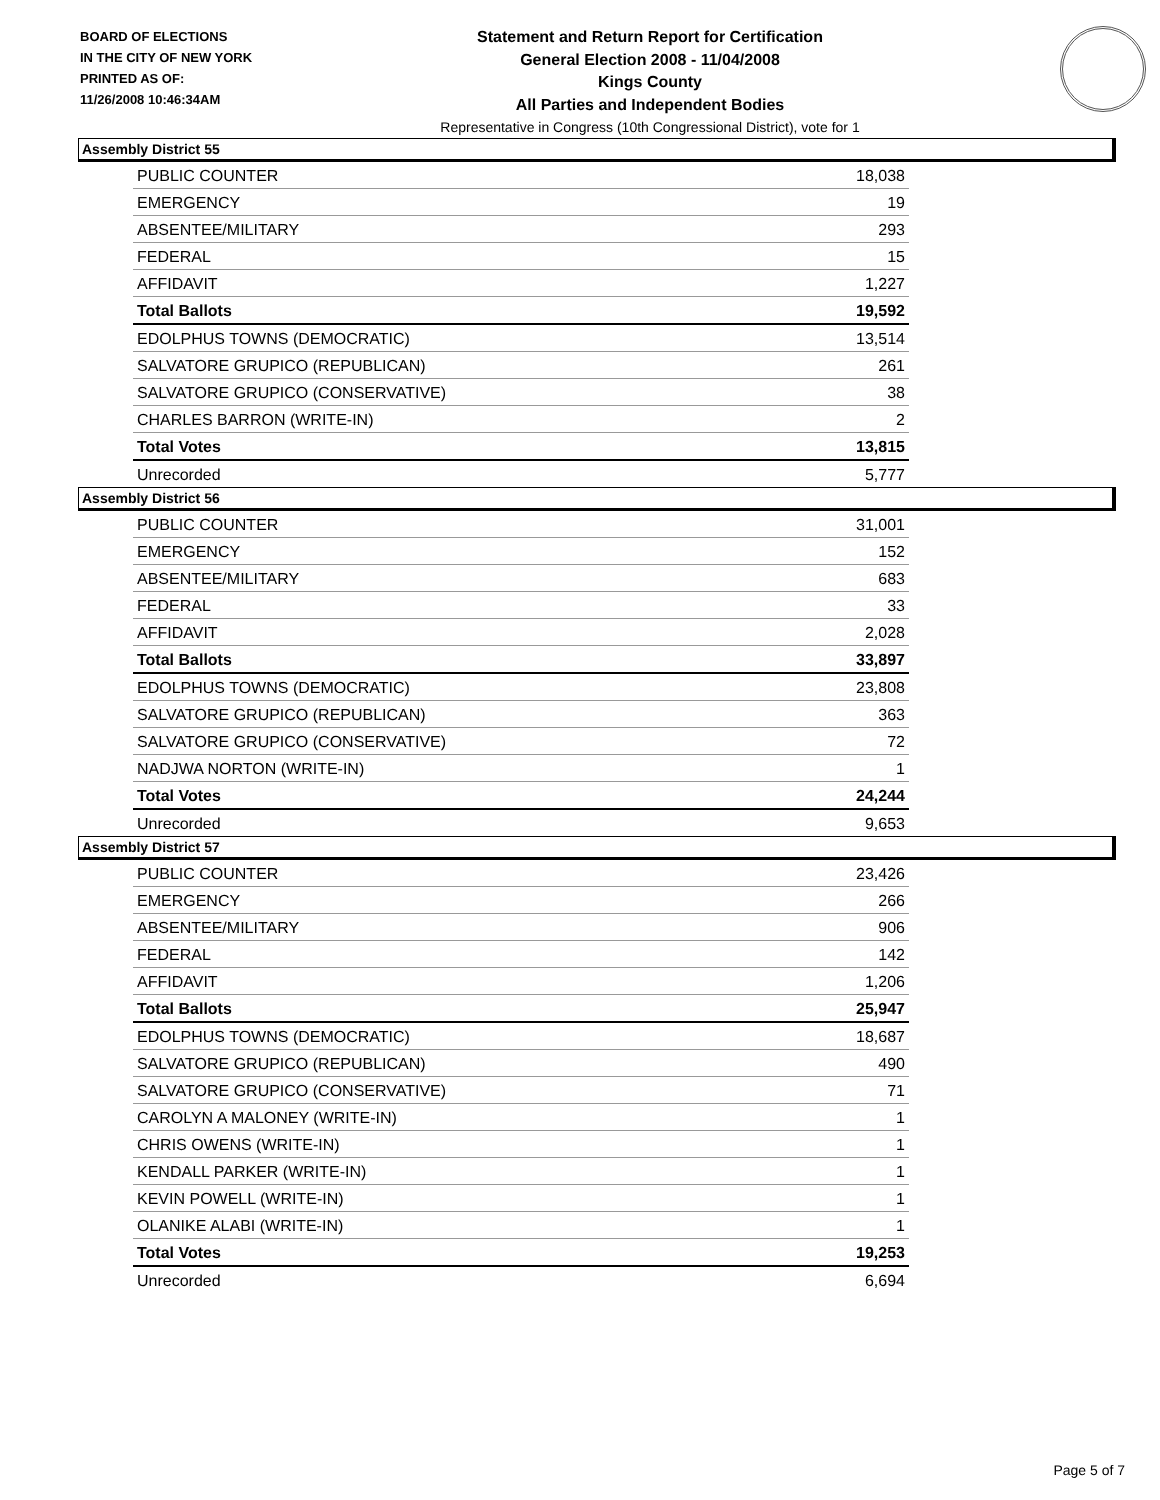BOARD OF ELECTIONS
IN THE CITY OF NEW YORK
PRINTED AS OF:
11/26/2008 10:46:34AM
Statement and Return Report for Certification
General Election 2008 - 11/04/2008
Kings County
All Parties and Independent Bodies
Representative in Congress (10th Congressional District), vote for 1
Assembly District 55
| PUBLIC COUNTER | 18,038 |
| EMERGENCY | 19 |
| ABSENTEE/MILITARY | 293 |
| FEDERAL | 15 |
| AFFIDAVIT | 1,227 |
| Total Ballots | 19,592 |
| EDOLPHUS TOWNS (DEMOCRATIC) | 13,514 |
| SALVATORE GRUPICO (REPUBLICAN) | 261 |
| SALVATORE GRUPICO (CONSERVATIVE) | 38 |
| CHARLES BARRON (WRITE-IN) | 2 |
| Total Votes | 13,815 |
| Unrecorded | 5,777 |
Assembly District 56
| PUBLIC COUNTER | 31,001 |
| EMERGENCY | 152 |
| ABSENTEE/MILITARY | 683 |
| FEDERAL | 33 |
| AFFIDAVIT | 2,028 |
| Total Ballots | 33,897 |
| EDOLPHUS TOWNS (DEMOCRATIC) | 23,808 |
| SALVATORE GRUPICO (REPUBLICAN) | 363 |
| SALVATORE GRUPICO (CONSERVATIVE) | 72 |
| NADJWA NORTON (WRITE-IN) | 1 |
| Total Votes | 24,244 |
| Unrecorded | 9,653 |
Assembly District 57
| PUBLIC COUNTER | 23,426 |
| EMERGENCY | 266 |
| ABSENTEE/MILITARY | 906 |
| FEDERAL | 142 |
| AFFIDAVIT | 1,206 |
| Total Ballots | 25,947 |
| EDOLPHUS TOWNS (DEMOCRATIC) | 18,687 |
| SALVATORE GRUPICO (REPUBLICAN) | 490 |
| SALVATORE GRUPICO (CONSERVATIVE) | 71 |
| CAROLYN A MALONEY (WRITE-IN) | 1 |
| CHRIS OWENS (WRITE-IN) | 1 |
| KENDALL PARKER (WRITE-IN) | 1 |
| KEVIN POWELL (WRITE-IN) | 1 |
| OLANIKE ALABI (WRITE-IN) | 1 |
| Total Votes | 19,253 |
| Unrecorded | 6,694 |
Page 5 of 7